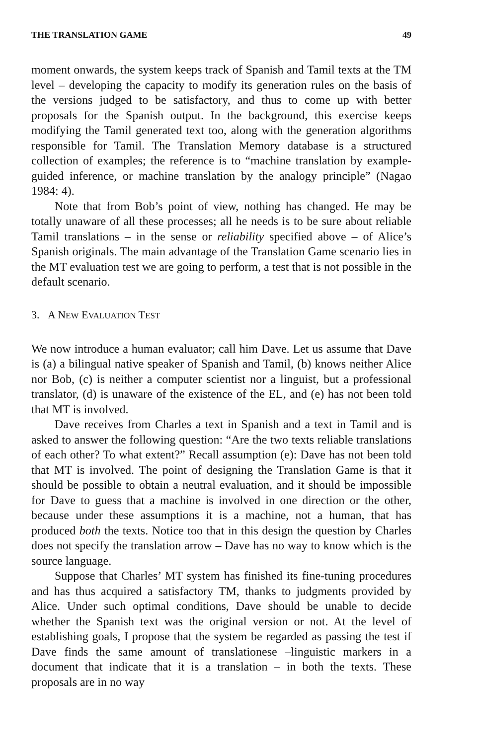THE TRANSLATION GAME 49
moment onwards, the system keeps track of Spanish and Tamil texts at the TM level – developing the capacity to modify its generation rules on the basis of the versions judged to be satisfactory, and thus to come up with better proposals for the Spanish output. In the background, this exercise keeps modifying the Tamil generated text too, along with the generation algorithms responsible for Tamil. The Translation Memory database is a structured collection of examples; the reference is to “machine translation by example-guided inference, or machine translation by the analogy principle” (Nagao 1984: 4).
Note that from Bob’s point of view, nothing has changed. He may be totally unaware of all these processes; all he needs is to be sure about reliable Tamil translations – in the sense or reliability specified above – of Alice’s Spanish originals. The main advantage of the Translation Game scenario lies in the MT evaluation test we are going to perform, a test that is not possible in the default scenario.
3. A NEW EVALUATION TEST
We now introduce a human evaluator; call him Dave. Let us assume that Dave is (a) a bilingual native speaker of Spanish and Tamil, (b) knows neither Alice nor Bob, (c) is neither a computer scientist nor a linguist, but a professional translator, (d) is unaware of the existence of the EL, and (e) has not been told that MT is involved.
Dave receives from Charles a text in Spanish and a text in Tamil and is asked to answer the following question: “Are the two texts reliable translations of each other? To what extent?” Recall assumption (e): Dave has not been told that MT is involved. The point of designing the Translation Game is that it should be possible to obtain a neutral evaluation, and it should be impossible for Dave to guess that a machine is involved in one direction or the other, because under these assumptions it is a machine, not a human, that has produced both the texts. Notice too that in this design the question by Charles does not specify the translation arrow – Dave has no way to know which is the source language.
Suppose that Charles’ MT system has finished its fine-tuning procedures and has thus acquired a satisfactory TM, thanks to judgments provided by Alice. Under such optimal conditions, Dave should be unable to decide whether the Spanish text was the original version or not. At the level of establishing goals, I propose that the system be regarded as passing the test if Dave finds the same amount of translationese –linguistic markers in a document that indicate that it is a translation – in both the texts. These proposals are in no way